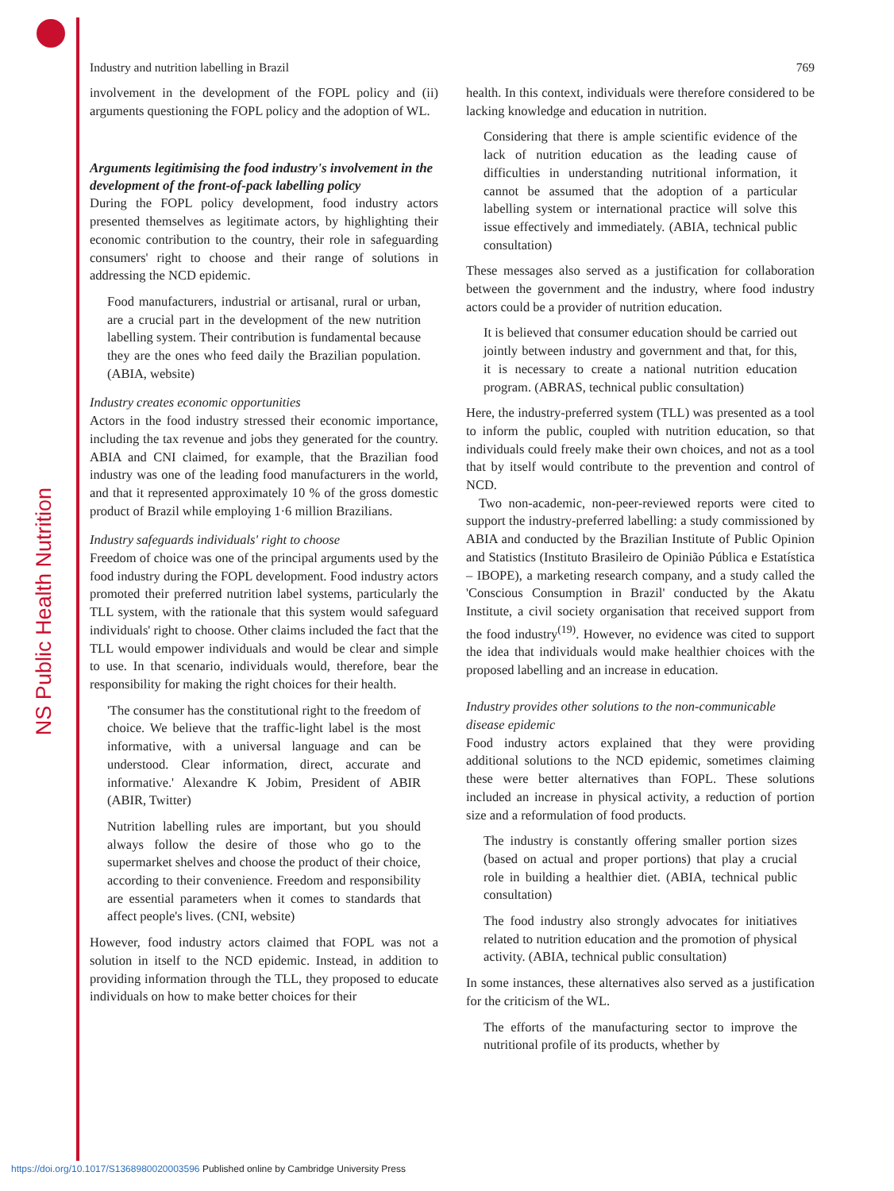NS Public Health Nutrition
Industry and nutrition labelling in Brazil 769
involvement in the development of the FOPL policy and (ii) arguments questioning the FOPL policy and the adoption of WL.
Arguments legitimising the food industry's involvement in the development of the front-of-pack labelling policy
During the FOPL policy development, food industry actors presented themselves as legitimate actors, by highlighting their economic contribution to the country, their role in safeguarding consumers' right to choose and their range of solutions in addressing the NCD epidemic.
Food manufacturers, industrial or artisanal, rural or urban, are a crucial part in the development of the new nutrition labelling system. Their contribution is fundamental because they are the ones who feed daily the Brazilian population. (ABIA, website)
Industry creates economic opportunities
Actors in the food industry stressed their economic importance, including the tax revenue and jobs they generated for the country. ABIA and CNI claimed, for example, that the Brazilian food industry was one of the leading food manufacturers in the world, and that it represented approximately 10 % of the gross domestic product of Brazil while employing 1·6 million Brazilians.
Industry safeguards individuals' right to choose
Freedom of choice was one of the principal arguments used by the food industry during the FOPL development. Food industry actors promoted their preferred nutrition label systems, particularly the TLL system, with the rationale that this system would safeguard individuals' right to choose. Other claims included the fact that the TLL would empower individuals and would be clear and simple to use. In that scenario, individuals would, therefore, bear the responsibility for making the right choices for their health.
'The consumer has the constitutional right to the freedom of choice. We believe that the traffic-light label is the most informative, with a universal language and can be understood. Clear information, direct, accurate and informative.' Alexandre K Jobim, President of ABIR (ABIR, Twitter)
Nutrition labelling rules are important, but you should always follow the desire of those who go to the supermarket shelves and choose the product of their choice, according to their convenience. Freedom and responsibility are essential parameters when it comes to standards that affect people's lives. (CNI, website)
However, food industry actors claimed that FOPL was not a solution in itself to the NCD epidemic. Instead, in addition to providing information through the TLL, they proposed to educate individuals on how to make better choices for their
health. In this context, individuals were therefore considered to be lacking knowledge and education in nutrition.
Considering that there is ample scientific evidence of the lack of nutrition education as the leading cause of difficulties in understanding nutritional information, it cannot be assumed that the adoption of a particular labelling system or international practice will solve this issue effectively and immediately. (ABIA, technical public consultation)
These messages also served as a justification for collaboration between the government and the industry, where food industry actors could be a provider of nutrition education.
It is believed that consumer education should be carried out jointly between industry and government and that, for this, it is necessary to create a national nutrition education program. (ABRAS, technical public consultation)
Here, the industry-preferred system (TLL) was presented as a tool to inform the public, coupled with nutrition education, so that individuals could freely make their own choices, and not as a tool that by itself would contribute to the prevention and control of NCD.
Two non-academic, non-peer-reviewed reports were cited to support the industry-preferred labelling: a study commissioned by ABIA and conducted by the Brazilian Institute of Public Opinion and Statistics (Instituto Brasileiro de Opinião Pública e Estatística – IBOPE), a marketing research company, and a study called the 'Conscious Consumption in Brazil' conducted by the Akatu Institute, a civil society organisation that received support from the food industry<sup>(19)</sup>. However, no evidence was cited to support the idea that individuals would make healthier choices with the proposed labelling and an increase in education.
Industry provides other solutions to the non-communicable disease epidemic
Food industry actors explained that they were providing additional solutions to the NCD epidemic, sometimes claiming these were better alternatives than FOPL. These solutions included an increase in physical activity, a reduction of portion size and a reformulation of food products.
The industry is constantly offering smaller portion sizes (based on actual and proper portions) that play a crucial role in building a healthier diet. (ABIA, technical public consultation)
The food industry also strongly advocates for initiatives related to nutrition education and the promotion of physical activity. (ABIA, technical public consultation)
In some instances, these alternatives also served as a justification for the criticism of the WL.
The efforts of the manufacturing sector to improve the nutritional profile of its products, whether by
https://doi.org/10.1017/S1368980020003596 Published online by Cambridge University Press